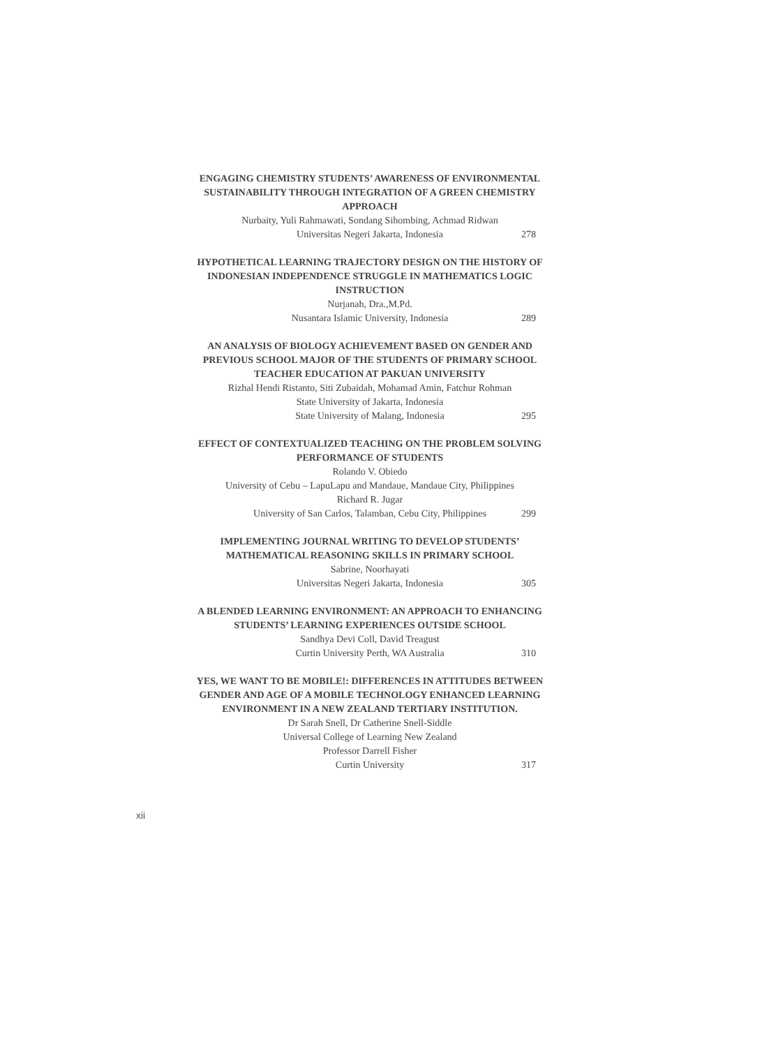ENGAGING CHEMISTRY STUDENTS’ AWARENESS OF ENVIRONMENTAL SUSTAINABILITY THROUGH INTEGRATION OF A GREEN CHEMISTRY APPROACH
Nurbaity, Yuli Rahmawati, Sondang Sihombing, Achmad Ridwan
Universitas Negeri Jakarta, Indonesia
278
HYPOTHETICAL LEARNING TRAJECTORY DESIGN ON THE HISTORY OF INDONESIAN INDEPENDENCE STRUGGLE IN MATHEMATICS LOGIC INSTRUCTION
Nurjanah, Dra.,M.Pd.
Nusantara Islamic University, Indonesia
289
AN ANALYSIS OF BIOLOGY ACHIEVEMENT BASED ON GENDER AND PREVIOUS SCHOOL MAJOR OF THE STUDENTS OF PRIMARY SCHOOL TEACHER EDUCATION AT PAKUAN UNIVERSITY
Rizhal Hendi Ristanto, Siti Zubaidah, Mohamad Amin, Fatchur Rohman
State University of Jakarta, Indonesia
State University of Malang, Indonesia
295
EFFECT OF CONTEXTUALIZED TEACHING ON THE PROBLEM SOLVING PERFORMANCE OF STUDENTS
Rolando V. Obiedo
University of Cebu – LapuLapu and Mandaue, Mandaue City, Philippines
Richard R. Jugar
University of San Carlos, Talamban, Cebu City, Philippines
299
IMPLEMENTING JOURNAL WRITING TO DEVELOP STUDENTS’ MATHEMATICAL REASONING SKILLS IN PRIMARY SCHOOL
Sabrine, Noorhayati
Universitas Negeri Jakarta, Indonesia
305
A BLENDED LEARNING ENVIRONMENT: AN APPROACH TO ENHANCING STUDENTS’ LEARNING EXPERIENCES OUTSIDE SCHOOL
Sandhya Devi Coll, David Treagust
Curtin University Perth, WA Australia
310
YES, WE WANT TO BE MOBILE!: DIFFERENCES IN ATTITUDES BETWEEN GENDER AND AGE OF A MOBILE TECHNOLOGY ENHANCED LEARNING ENVIRONMENT IN A NEW ZEALAND TERTIARY INSTITUTION.
Dr Sarah Snell, Dr Catherine Snell-Siddle
Universal College of Learning New Zealand
Professor Darrell Fisher
Curtin University
317
xii